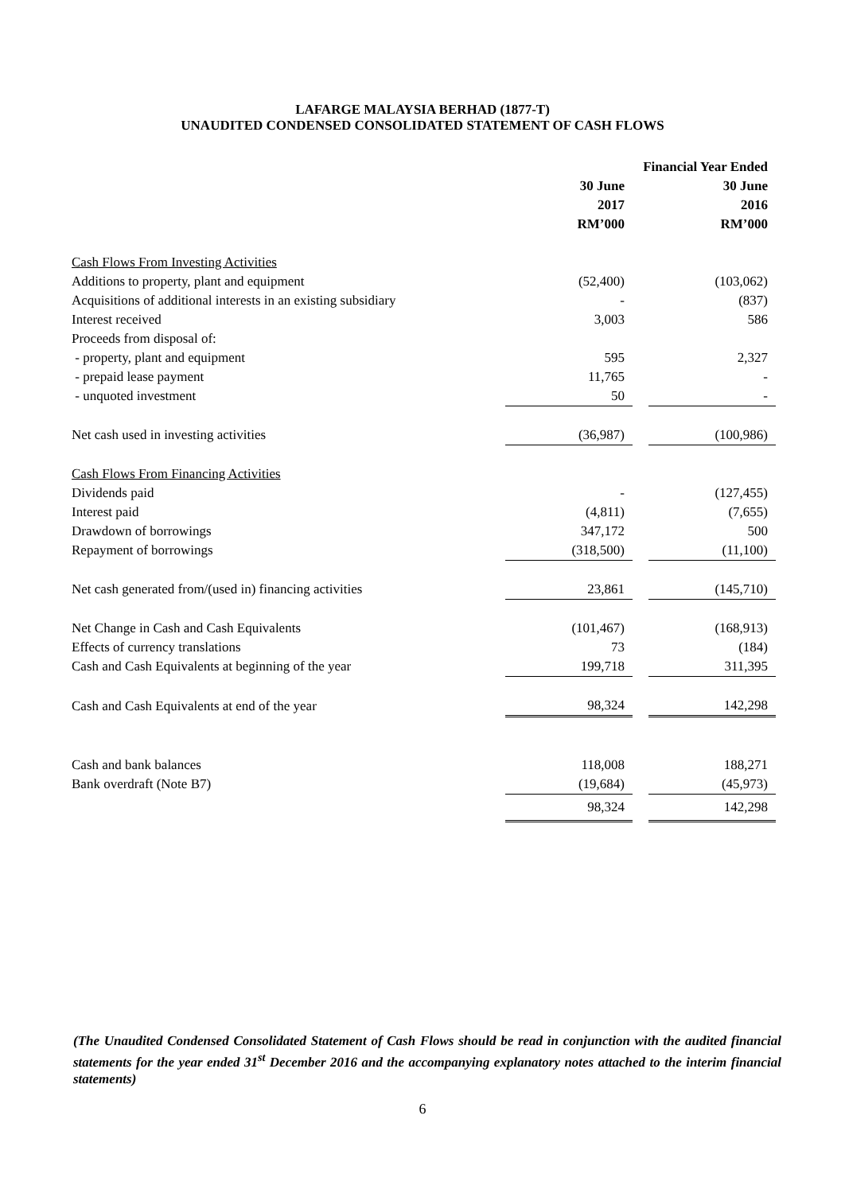LAFARGE MALAYSIA BERHAD (1877-T)
UNAUDITED CONDENSED CONSOLIDATED STATEMENT OF CASH FLOWS
| | Financial Year Ended | | |
| | 30 June 2017 RM’000 | | 30 June 2016 RM’000 |
| Cash Flows From Investing Activities | | | |
| Additions to property, plant and equipment | (52,400) | | (103,062) |
| Acquisitions of additional interests in an existing subsidiary | - | | (837) |
| Interest received | 3,003 | | 586 |
| Proceeds from disposal of: | | | |
| - property, plant and equipment | 595 | | 2,327 |
| - prepaid lease payment | 11,765 | | - |
| - unquoted investment | 50 | | - |
| Net cash used in investing activities | (36,987) | | (100,986) |
| Cash Flows From Financing Activities | | | |
| Dividends paid | - | | (127,455) |
| Interest paid | (4,811) | | (7,655) |
| Drawdown of borrowings | 347,172 | | 500 |
| Repayment of borrowings | (318,500) | | (11,100) |
| Net cash generated from/(used in) financing activities | 23,861 | | (145,710) |
| Net Change in Cash and Cash Equivalents | (101,467) | | (168,913) |
| Effects of currency translations | 73 | | (184) |
| Cash and Cash Equivalents at beginning of the year | 199,718 | | 311,395 |
| Cash and Cash Equivalents at end of the year | 98,324 | | 142,298 |
| Cash and bank balances | 118,008 | | 188,271 |
| Bank overdraft (Note B7) | (19,684) | | (45,973) |
| | 98,324 | | 142,298 |
(The Unaudited Condensed Consolidated Statement of Cash Flows should be read in conjunction with the audited financial statements for the year ended 31<sup>st</sup> December 2016 and the accompanying explanatory notes attached to the interim financial statements)
6